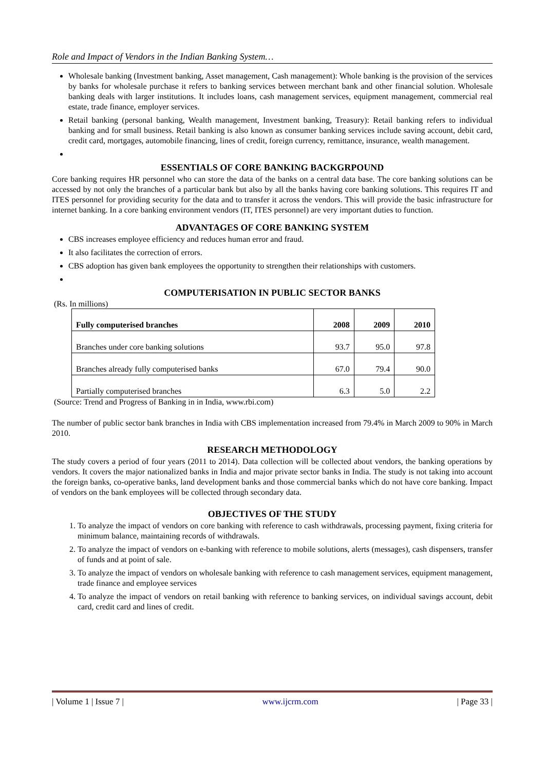Role and Impact of Vendors in the Indian Banking System…
Wholesale banking (Investment banking, Asset management, Cash management): Whole banking is the provision of the services by banks for wholesale purchase it refers to banking services between merchant bank and other financial solution. Wholesale banking deals with larger institutions. It includes loans, cash management services, equipment management, commercial real estate, trade finance, employer services.
Retail banking (personal banking, Wealth management, Investment banking, Treasury): Retail banking refers to individual banking and for small business. Retail banking is also known as consumer banking services include saving account, debit card, credit card, mortgages, automobile financing, lines of credit, foreign currency, remittance, insurance, wealth management.
ESSENTIALS OF CORE BANKING BACKGRPOUND
Core banking requires HR personnel who can store the data of the banks on a central data base. The core banking solutions can be accessed by not only the branches of a particular bank but also by all the banks having core banking solutions. This requires IT and ITES personnel for providing security for the data and to transfer it across the vendors. This will provide the basic infrastructure for internet banking. In a core banking environment vendors (IT, ITES personnel) are very important duties to function.
ADVANTAGES OF CORE BANKING SYSTEM
CBS increases employee efficiency and reduces human error and fraud.
It also facilitates the correction of errors.
CBS adoption has given bank employees the opportunity to strengthen their relationships with customers.
COMPUTERISATION IN PUBLIC SECTOR BANKS
(Rs. In millions)
| Fully computerised branches | 2008 | 2009 | 2010 |
| --- | --- | --- | --- |
| Branches under core banking solutions | 93.7 | 95.0 | 97.8 |
| Branches already fully computerised banks | 67.0 | 79.4 | 90.0 |
| Partially computerised branches | 6.3 | 5.0 | 2.2 |
(Source: Trend and Progress of Banking in in India, www.rbi.com)
The number of public sector bank branches in India with CBS implementation increased from 79.4% in March 2009 to 90% in March 2010.
RESEARCH METHODOLOGY
The study covers a period of four years (2011 to 2014). Data collection will be collected about vendors, the banking operations by vendors. It covers the major nationalized banks in India and major private sector banks in India. The study is not taking into account the foreign banks, co-operative banks, land development banks and those commercial banks which do not have core banking. Impact of vendors on the bank employees will be collected through secondary data.
OBJECTIVES OF THE STUDY
1. To analyze the impact of vendors on core banking with reference to cash withdrawals, processing payment, fixing criteria for minimum balance, maintaining records of withdrawals.
2. To analyze the impact of vendors on e-banking with reference to mobile solutions, alerts (messages), cash dispensers, transfer of funds and at point of sale.
3. To analyze the impact of vendors on wholesale banking with reference to cash management services, equipment management, trade finance and employee services
4. To analyze the impact of vendors on retail banking with reference to banking services, on individual savings account, debit card, credit card and lines of credit.
| Volume 1 | Issue 7 | www.ijcrm.com | Page 33 |